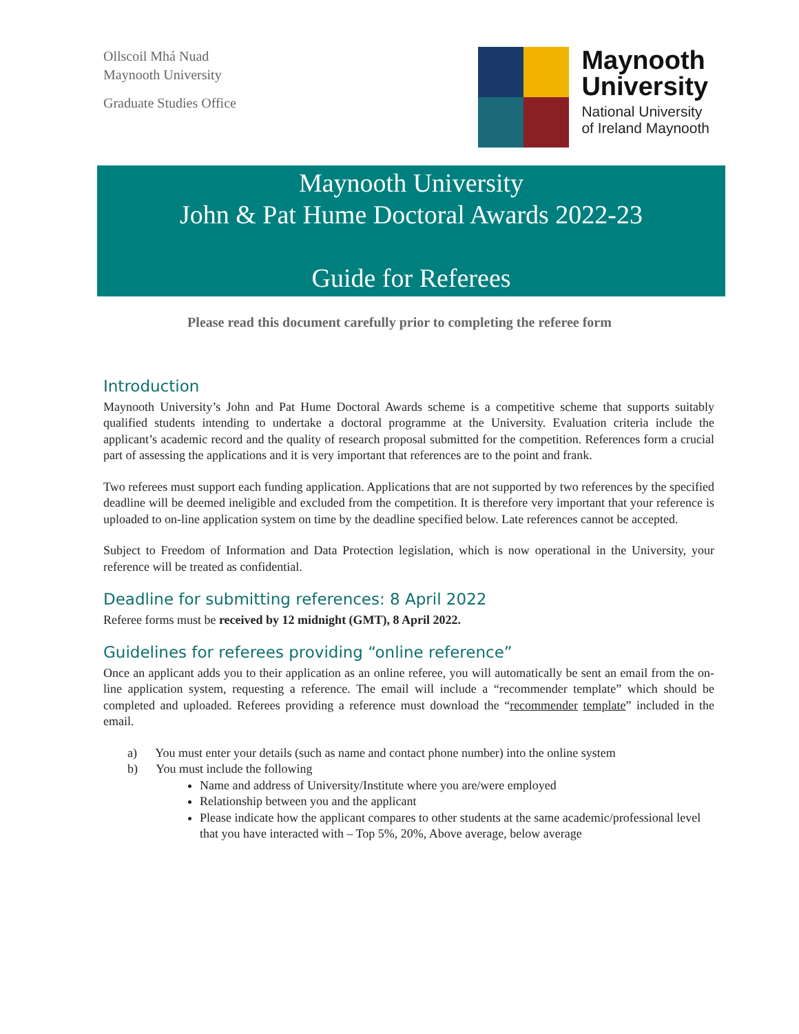Ollscoil Mhá Nuad
Maynooth University
Graduate Studies Office
Maynooth
University
National University
of Ireland Maynooth
Maynooth University
John & Pat Hume Doctoral Awards 2022-23
Guide for Referees
Please read this document carefully prior to completing the referee form
Introduction
Maynooth University’s John and Pat Hume Doctoral Awards scheme is a competitive scheme that supports suitably qualified students intending to undertake a doctoral programme at the University. Evaluation criteria include the applicant’s academic record and the quality of research proposal submitted for the competition. References form a crucial part of assessing the applications and it is very important that references are to the point and frank.
Two referees must support each funding application. Applications that are not supported by two references by the specified deadline will be deemed ineligible and excluded from the competition. It is therefore very important that your reference is uploaded to on-line application system on time by the deadline specified below. Late references cannot be accepted.
Subject to Freedom of Information and Data Protection legislation, which is now operational in the University, your reference will be treated as confidential.
Deadline for submitting references: 8 April 2022
Referee forms must be received by 12 midnight (GMT), 8 April 2022.
Guidelines for referees providing “online reference”
Once an applicant adds you to their application as an online referee, you will automatically be sent an email from the on-line application system, requesting a reference. The email will include a “recommender template” which should be completed and uploaded. Referees providing a reference must download the “recommender template” included in the email.
a) You must enter your details (such as name and contact phone number) into the online system
b) You must include the following
Name and address of University/Institute where you are/were employed
Relationship between you and the applicant
Please indicate how the applicant compares to other students at the same academic/professional level that you have interacted with – Top 5%, 20%, Above average, below average